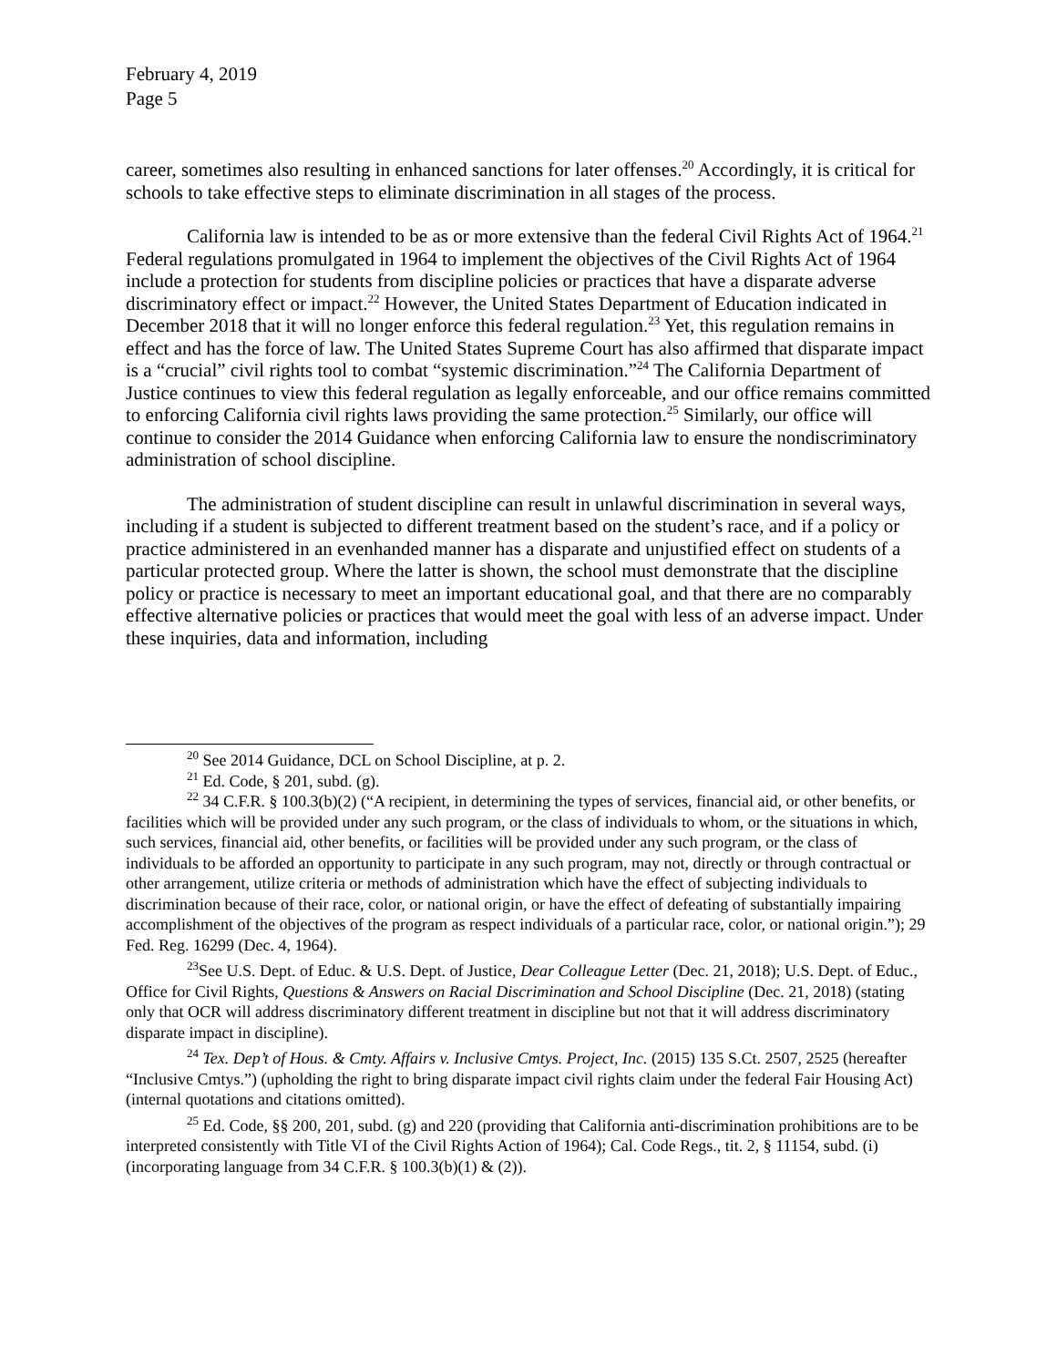February 4, 2019
Page 5
career, sometimes also resulting in enhanced sanctions for later offenses.<sup>20</sup> Accordingly, it is critical for schools to take effective steps to eliminate discrimination in all stages of the process.
California law is intended to be as or more extensive than the federal Civil Rights Act of 1964.<sup>21</sup> Federal regulations promulgated in 1964 to implement the objectives of the Civil Rights Act of 1964 include a protection for students from discipline policies or practices that have a disparate adverse discriminatory effect or impact.<sup>22</sup> However, the United States Department of Education indicated in December 2018 that it will no longer enforce this federal regulation.<sup>23</sup> Yet, this regulation remains in effect and has the force of law. The United States Supreme Court has also affirmed that disparate impact is a “crucial” civil rights tool to combat “systemic discrimination.”<sup>24</sup> The California Department of Justice continues to view this federal regulation as legally enforceable, and our office remains committed to enforcing California civil rights laws providing the same protection.<sup>25</sup> Similarly, our office will continue to consider the 2014 Guidance when enforcing California law to ensure the nondiscriminatory administration of school discipline.
The administration of student discipline can result in unlawful discrimination in several ways, including if a student is subjected to different treatment based on the student’s race, and if a policy or practice administered in an evenhanded manner has a disparate and unjustified effect on students of a particular protected group. Where the latter is shown, the school must demonstrate that the discipline policy or practice is necessary to meet an important educational goal, and that there are no comparably effective alternative policies or practices that would meet the goal with less of an adverse impact. Under these inquiries, data and information, including
<sup>20</sup> See 2014 Guidance, DCL on School Discipline, at p. 2.
<sup>21</sup> Ed. Code, § 201, subd. (g).
<sup>22</sup> 34 C.F.R. § 100.3(b)(2) (“A recipient, in determining the types of services, financial aid, or other benefits, or facilities which will be provided under any such program, or the class of individuals to whom, or the situations in which, such services, financial aid, other benefits, or facilities will be provided under any such program, or the class of individuals to be afforded an opportunity to participate in any such program, may not, directly or through contractual or other arrangement, utilize criteria or methods of administration which have the effect of subjecting individuals to discrimination because of their race, color, or national origin, or have the effect of defeating of substantially impairing accomplishment of the objectives of the program as respect individuals of a particular race, color, or national origin.”); 29 Fed. Reg. 16299 (Dec. 4, 1964).
<sup>23</sup> See U.S. Dept. of Educ. & U.S. Dept. of Justice, Dear Colleague Letter (Dec. 21, 2018); U.S. Dept. of Educ., Office for Civil Rights, Questions & Answers on Racial Discrimination and School Discipline (Dec. 21, 2018) (stating only that OCR will address discriminatory different treatment in discipline but not that it will address discriminatory disparate impact in discipline).
<sup>24</sup> Tex. Dep’t of Hous. & Cmty. Affairs v. Inclusive Cmtys. Project, Inc. (2015) 135 S.Ct. 2507, 2525 (hereafter “Inclusive Cmtys.”) (upholding the right to bring disparate impact civil rights claim under the federal Fair Housing Act) (internal quotations and citations omitted).
<sup>25</sup> Ed. Code, §§ 200, 201, subd. (g) and 220 (providing that California anti-discrimination prohibitions are to be interpreted consistently with Title VI of the Civil Rights Action of 1964); Cal. Code Regs., tit. 2, § 11154, subd. (i) (incorporating language from 34 C.F.R. § 100.3(b)(1) & (2)).